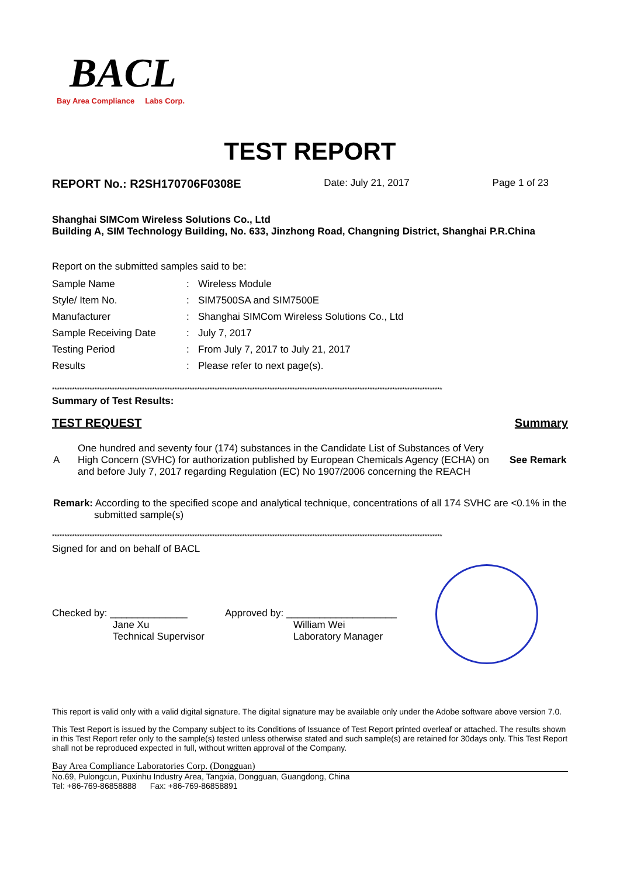BACL
Bay Area Compliance Labs Corp.
TEST REPORT
REPORT No.: R2SH170706F0308E Date: July 21, 2017 Page 1 of 23
Shanghai SIMCom Wireless Solutions Co., Ltd
Building A, SIM Technology Building, No. 633, Jinzhong Road, Changning District, Shanghai P.R.China
Report on the submitted samples said to be:
| Sample Name | : | Wireless Module |
| Style/ Item No. | : | SIM7500SA and SIM7500E |
| Manufacturer | : | Shanghai SIMCom Wireless Solutions Co., Ltd |
| Sample Receiving Date | : | July 7, 2017 |
| Testing Period | : | From July 7, 2017 to July 21, 2017 |
| Results | : | Please refer to next page(s). |
************************************************************************************************************************************************************
Summary of Test Results:
TEST REQUEST Summary
| A | One hundred and seventy four (174) substances in the Candidate List of Substances of Very High Concern (SVHC) for authorization published by European Chemicals Agency (ECHA) on and before July 7, 2017 regarding Regulation (EC) No 1907/2006 concerning the REACH | See Remark |
Remark: According to the specified scope and analytical technique, concentrations of all 174 SVHC are <0.1% in the submitted sample(s)
************************************************************************************************************************************************************
Signed for and on behalf of BACL
Checked by: ______________
Jane Xu
Technical Supervisor
Approved by: ____________________
William Wei
Laboratory Manager
This report is valid only with a valid digital signature. The digital signature may be available only under the Adobe software above version 7.0.
This Test Report is issued by the Company subject to its Conditions of Issuance of Test Report printed overleaf or attached. The results shown in this Test Report refer only to the sample(s) tested unless otherwise stated and such sample(s) are retained for 30days only. This Test Report shall not be reproduced expected in full, without written approval of the Company.
Bay Area Compliance Laboratories Corp. (Dongguan)
No.69, Pulongcun, Puxinhu Industry Area, Tangxia, Dongguan, Guangdong, China
Tel: +86-769-86858888 Fax: +86-769-86858891